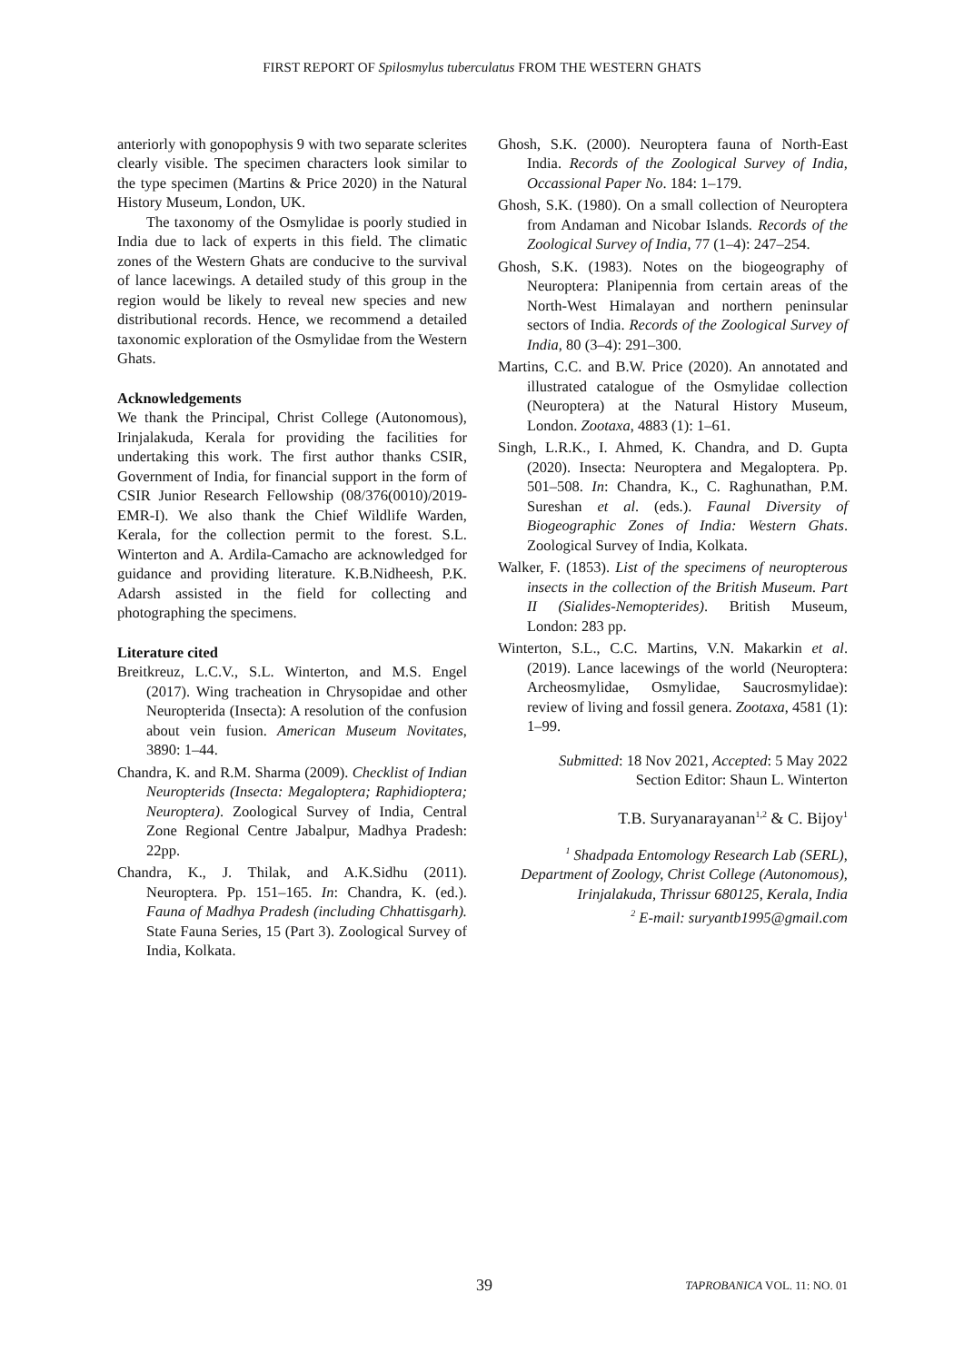FIRST REPORT OF Spilosmylus tuberculatus FROM THE WESTERN GHATS
anteriorly with gonopophysis 9 with two separate sclerites clearly visible. The specimen characters look similar to the type specimen (Martins & Price 2020) in the Natural History Museum, London, UK.
The taxonomy of the Osmylidae is poorly studied in India due to lack of experts in this field. The climatic zones of the Western Ghats are conducive to the survival of lance lacewings. A detailed study of this group in the region would be likely to reveal new species and new distributional records. Hence, we recommend a detailed taxonomic exploration of the Osmylidae from the Western Ghats.
Acknowledgements
We thank the Principal, Christ College (Autonomous), Irinjalakuda, Kerala for providing the facilities for undertaking this work. The first author thanks CSIR, Government of India, for financial support in the form of CSIR Junior Research Fellowship (08/376(0010)/2019-EMR-I). We also thank the Chief Wildlife Warden, Kerala, for the collection permit to the forest. S.L. Winterton and A. Ardila-Camacho are acknowledged for guidance and providing literature. K.B.Nidheesh, P.K. Adarsh assisted in the field for collecting and photographing the specimens.
Literature cited
Breitkreuz, L.C.V., S.L. Winterton, and M.S. Engel (2017). Wing tracheation in Chrysopidae and other Neuropterida (Insecta): A resolution of the confusion about vein fusion. American Museum Novitates, 3890: 1–44.
Chandra, K. and R.M. Sharma (2009). Checklist of Indian Neuropterids (Insecta: Megaloptera; Raphidioptera; Neuroptera). Zoological Survey of India, Central Zone Regional Centre Jabalpur, Madhya Pradesh: 22pp.
Chandra, K., J. Thilak, and A.K.Sidhu (2011). Neuroptera. Pp. 151–165. In: Chandra, K. (ed.). Fauna of Madhya Pradesh (including Chhattisgarh). State Fauna Series, 15 (Part 3). Zoological Survey of India, Kolkata.
Ghosh, S.K. (2000). Neuroptera fauna of North-East India. Records of the Zoological Survey of India, Occassional Paper No. 184: 1–179.
Ghosh, S.K. (1980). On a small collection of Neuroptera from Andaman and Nicobar Islands. Records of the Zoological Survey of India, 77 (1–4): 247–254.
Ghosh, S.K. (1983). Notes on the biogeography of Neuroptera: Planipennia from certain areas of the North-West Himalayan and northern peninsular sectors of India. Records of the Zoological Survey of India, 80 (3–4): 291–300.
Martins, C.C. and B.W. Price (2020). An annotated and illustrated catalogue of the Osmylidae collection (Neuroptera) at the Natural History Museum, London. Zootaxa, 4883 (1): 1–61.
Singh, L.R.K., I. Ahmed, K. Chandra, and D. Gupta (2020). Insecta: Neuroptera and Megaloptera. Pp. 501–508. In: Chandra, K., C. Raghunathan, P.M. Sureshan et al. (eds.). Faunal Diversity of Biogeographic Zones of India: Western Ghats. Zoological Survey of India, Kolkata.
Walker, F. (1853). List of the specimens of neuropterous insects in the collection of the British Museum. Part II (Sialides-Nemopterides). British Museum, London: 283 pp.
Winterton, S.L., C.C. Martins, V.N. Makarkin et al. (2019). Lance lacewings of the world (Neuroptera: Archeosmylidae, Osmylidae, Saucrosmylidae): review of living and fossil genera. Zootaxa, 4581 (1): 1–99.
Submitted: 18 Nov 2021, Accepted: 5 May 2022
Section Editor: Shaun L. Winterton
T.B. Suryanarayanan<sup>1,2</sup> & C. Bijoy<sup>1</sup>
<sup>1</sup> Shadpada Entomology Research Lab (SERL), Department of Zoology, Christ College (Autonomous), Irinjalakuda, Thrissur 680125, Kerala, India
<sup>2</sup> E-mail: suryantb1995@gmail.com
39 TAPROBANICA VOL. 11: NO. 01